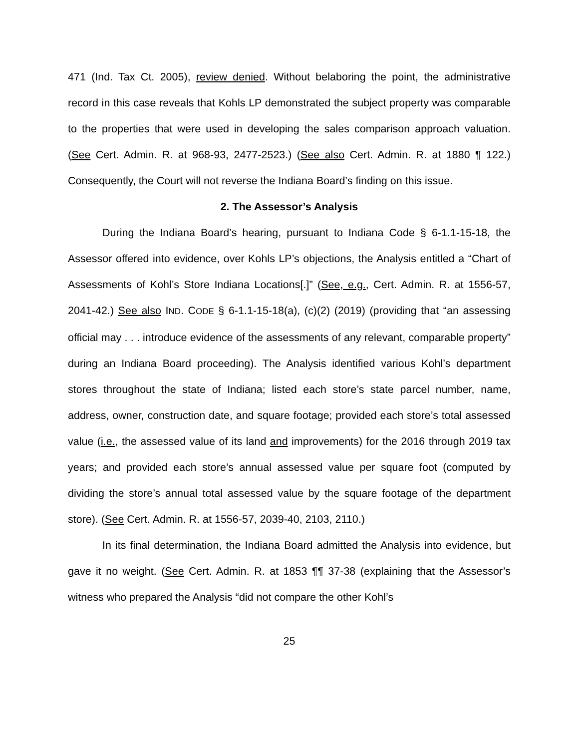471 (Ind. Tax Ct. 2005), review denied. Without belaboring the point, the administrative record in this case reveals that Kohls LP demonstrated the subject property was comparable to the properties that were used in developing the sales comparison approach valuation. (See Cert. Admin. R. at 968-93, 2477-2523.) (See also Cert. Admin. R. at 1880 ¶ 122.) Consequently, the Court will not reverse the Indiana Board’s finding on this issue.
2. The Assessor’s Analysis
During the Indiana Board’s hearing, pursuant to Indiana Code § 6-1.1-15-18, the Assessor offered into evidence, over Kohls LP’s objections, the Analysis entitled a “Chart of Assessments of Kohl’s Store Indiana Locations[.]” (See, e.g., Cert. Admin. R. at 1556-57, 2041-42.) See also IND. CODE § 6-1.1-15-18(a), (c)(2) (2019) (providing that “an assessing official may . . . introduce evidence of the assessments of any relevant, comparable property” during an Indiana Board proceeding). The Analysis identified various Kohl’s department stores throughout the state of Indiana; listed each store’s state parcel number, name, address, owner, construction date, and square footage; provided each store’s total assessed value (i.e., the assessed value of its land and improvements) for the 2016 through 2019 tax years; and provided each store’s annual assessed value per square foot (computed by dividing the store’s annual total assessed value by the square footage of the department store). (See Cert. Admin. R. at 1556-57, 2039-40, 2103, 2110.)
In its final determination, the Indiana Board admitted the Analysis into evidence, but gave it no weight. (See Cert. Admin. R. at 1853 ¶¶ 37-38 (explaining that the Assessor’s witness who prepared the Analysis “did not compare the other Kohl’s
25